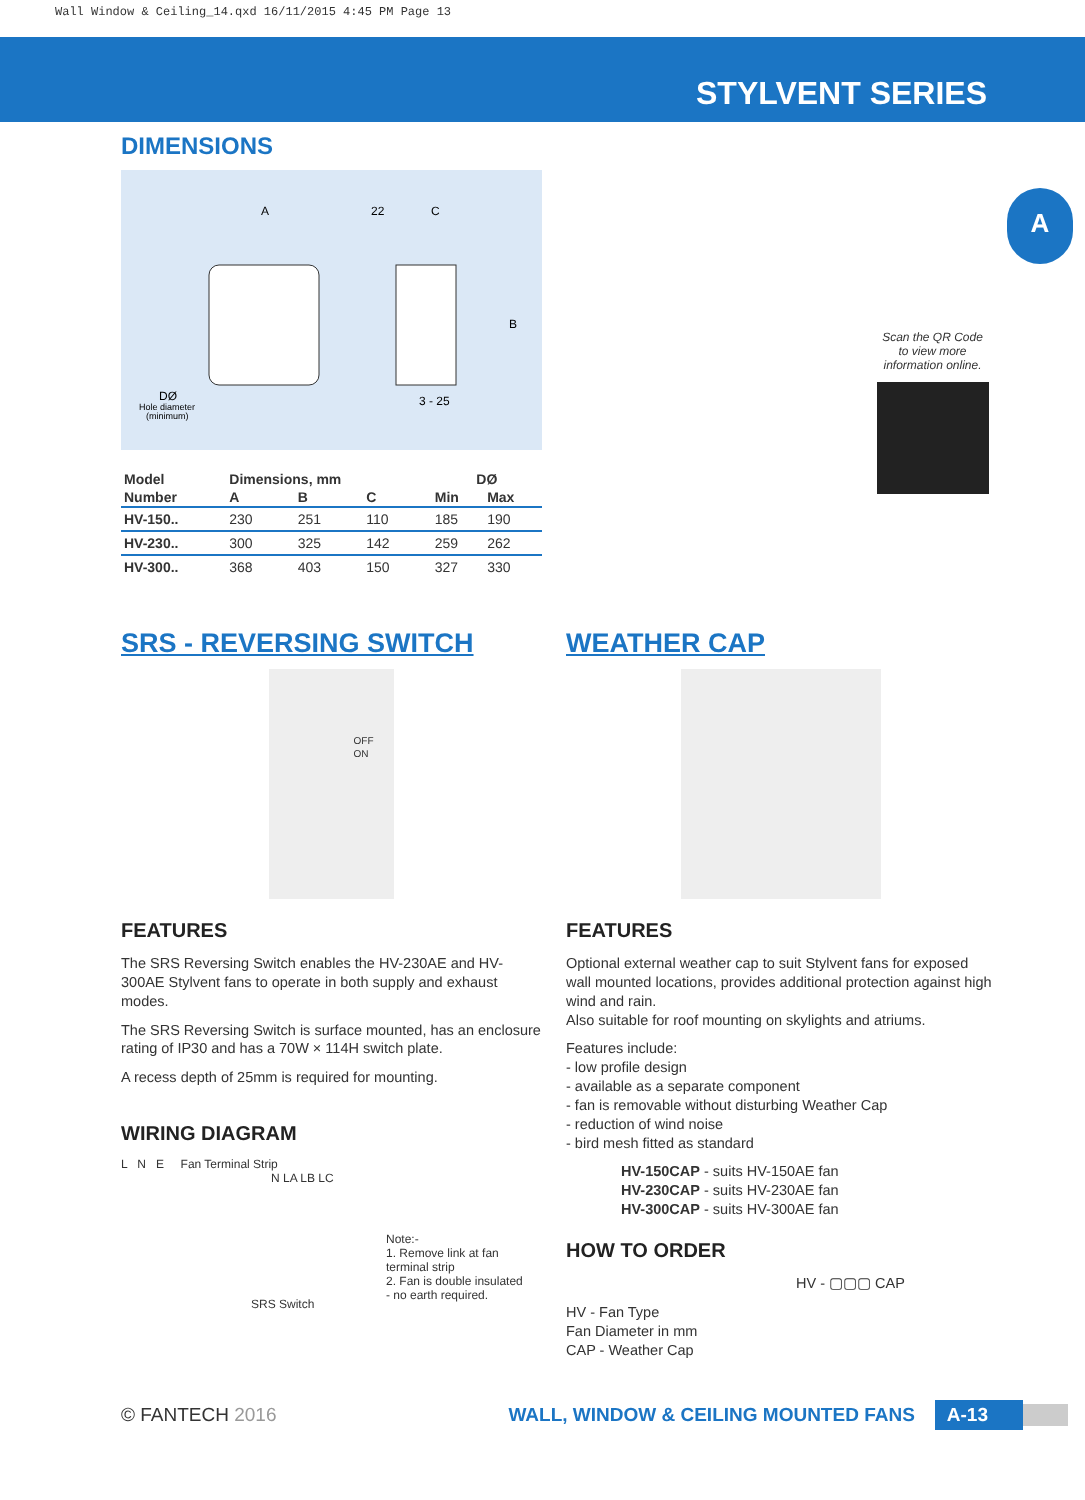Wall Window & Ceiling_14.qxd 16/11/2015 4:45 PM Page 13
STYLVENT SERIES
A
Scan the QR Code
to view more
information online.
DIMENSIONS
A
22
C
B
3 - 25
DØ
Hole diameter
(minimum)
| Model | Dimensions, mm | | | DØ | |
| --- | --- | --- | --- | --- | --- |
| Number | A | B | C | Min | Max |
| HV-150.. | 230 | 251 | 110 | 185 | 190 |
| HV-230.. | 300 | 325 | 142 | 259 | 262 |
| HV-300.. | 368 | 403 | 150 | 327 | 330 |
SRS - REVERSING SWITCH
OFF
ON
FEATURES
The SRS Reversing Switch enables the HV-230AE and HV-300AE Stylvent fans to operate in both supply and exhaust modes.
The SRS Reversing Switch is surface mounted, has an enclosure rating of IP30 and has a 70W × 114H switch plate.
A recess depth of 25mm is required for mounting.
WIRING DIAGRAM
L N E Fan Terminal Strip
N LA LB LC
SRS Switch
Note:-
1. Remove link at fan
terminal strip
2. Fan is double insulated
- no earth required.
WEATHER CAP
FEATURES
Optional external weather cap to suit Stylvent fans for exposed wall mounted locations, provides additional protection against high wind and rain.
Also suitable for roof mounting on skylights and atriums.
Features include:
- low profile design
- available as a separate component
- fan is removable without disturbing Weather Cap
- reduction of wind noise
- bird mesh fitted as standard
HV-150CAP - suits HV-150AE fan
HV-230CAP - suits HV-230AE fan
HV-300CAP - suits HV-300AE fan
HOW TO ORDER
HV - ▢▢▢ CAP
HV - Fan Type
Fan Diameter in mm
CAP - Weather Cap
© FANTECH 2016 WALL, WINDOW & CEILING MOUNTED FANS A-13